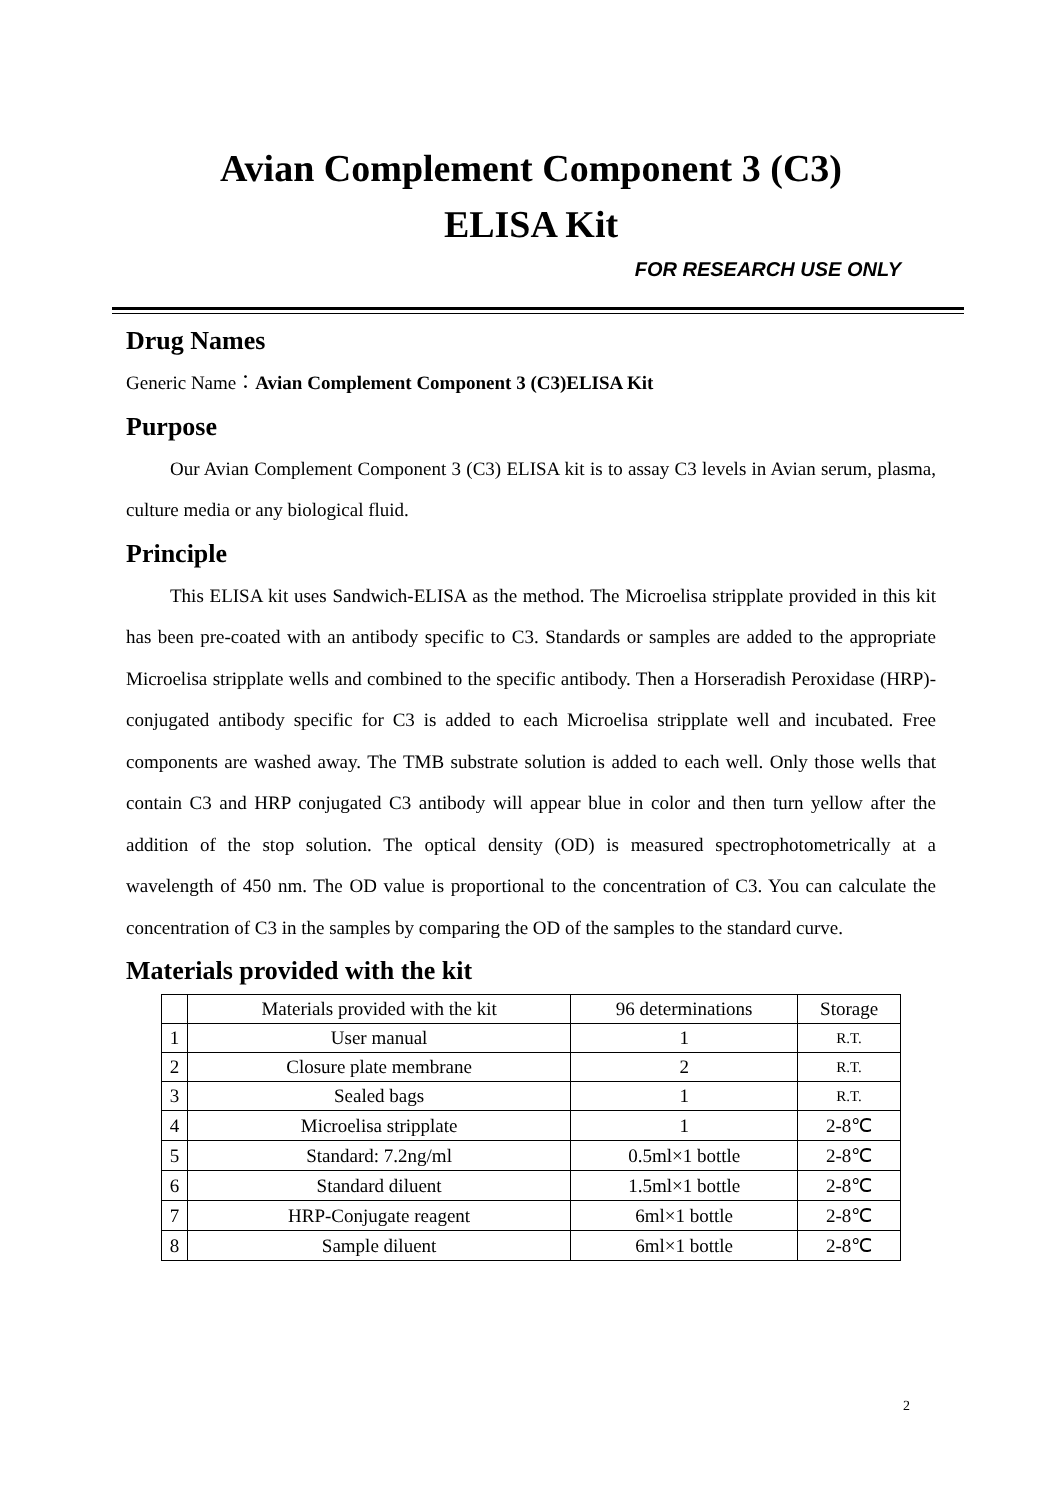Avian Complement Component 3 (C3)
ELISA Kit
FOR RESEARCH USE ONLY
Drug Names
Generic Name：Avian Complement Component 3 (C3)ELISA Kit
Purpose
Our Avian Complement Component 3 (C3) ELISA kit is to assay C3 levels in Avian serum, plasma, culture media or any biological fluid.
Principle
This ELISA kit uses Sandwich-ELISA as the method. The Microelisa stripplate provided in this kit has been pre-coated with an antibody specific to C3. Standards or samples are added to the appropriate Microelisa stripplate wells and combined to the specific antibody. Then a Horseradish Peroxidase (HRP)- conjugated antibody specific for C3 is added to each Microelisa stripplate well and incubated. Free components are washed away. The TMB substrate solution is added to each well. Only those wells that contain C3 and HRP conjugated C3 antibody will appear blue in color and then turn yellow after the addition of the stop solution. The optical density (OD) is measured spectrophotometrically at a wavelength of 450 nm. The OD value is proportional to the concentration of C3. You can calculate the concentration of C3 in the samples by comparing the OD of the samples to the standard curve.
Materials provided with the kit
| | Materials provided with the kit | 96 determinations | Storage |
| 1 | User manual | 1 | R.T. |
| 2 | Closure plate membrane | 2 | R.T. |
| 3 | Sealed bags | 1 | R.T. |
| 4 | Microelisa stripplate | 1 | 2-8℃ |
| 5 | Standard: 7.2ng/ml | 0.5ml×1 bottle | 2-8℃ |
| 6 | Standard diluent | 1.5ml×1 bottle | 2-8℃ |
| 7 | HRP-Conjugate reagent | 6ml×1 bottle | 2-8℃ |
| 8 | Sample diluent | 6ml×1 bottle | 2-8℃ |
2